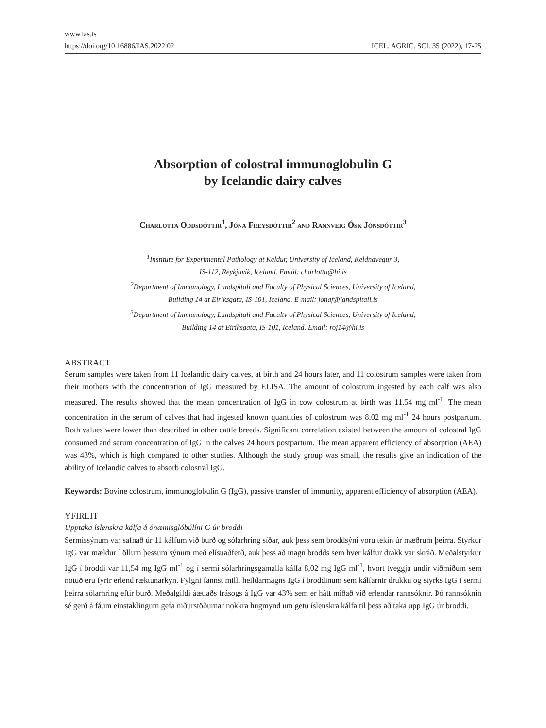www.ias.is
https://doi.org/10.16886/IAS.2022.02
ICEL. AGRIC. SCI. 35 (2022), 17-25
Absorption of colostral immunoglobulin G
by Icelandic dairy calves
Charlotta Oddsdóttir<sup>1</sup>, Jóna Freysdóttir<sup>2</sup> and Rannveig Ósk Jónsdóttir<sup>3</sup>
<sup>1</sup> Institute for Experimental Pathology at Keldur, University of Iceland, Keldnavegur 3,
IS-112, Reykjavík, Iceland. Email: charlotta@hi.is
<sup>2</sup> Department of Immunology, Landspitali and Faculty of Physical Sciences, University of Iceland,
Building 14 at Eiriksgata, IS-101, Iceland. E-mail: jonaf@landspitali.is
<sup>3</sup> Department of Immunology, Landspitali and Faculty of Physical Sciences, University of Iceland,
Building 14 at Eiriksgata, IS-101, Iceland. Email: roj14@hi.is
ABSTRACT
Serum samples were taken from 11 Icelandic dairy calves, at birth and 24 hours later, and 11 colostrum samples were taken from their mothers with the concentration of IgG measured by ELISA. The amount of colostrum ingested by each calf was also measured. The results showed that the mean concentration of IgG in cow colostrum at birth was 11.54 mg ml<sup>-1</sup>. The mean concentration in the serum of calves that had ingested known quantities of colostrum was 8.02 mg ml<sup>-1</sup> 24 hours postpartum. Both values were lower than described in other cattle breeds. Significant correlation existed between the amount of colostral IgG consumed and serum concentration of IgG in the calves 24 hours postpartum. The mean apparent efficiency of absorption (AEA) was 43%, which is high compared to other studies. Although the study group was small, the results give an indication of the ability of Icelandic calves to absorb colostral IgG.
Keywords: Bovine colostrum, immunoglobulin G (IgG), passive transfer of immunity, apparent efficiency of absorption (AEA).
YFIRLIT
Upptaka íslenskra kálfa á ónæmisglóbúlíni G úr broddi
Sermissýnum var safnað úr 11 kálfum við burð og sólarhring síðar, auk þess sem broddsýni voru tekin úr mæðrum þeirra. Styrkur IgG var mældur í öllum þessum sýnum með elísuaðferð, auk þess að magn brodds sem hver kálfur drakk var skráð. Meðalstyrkur IgG í broddi var 11,54 mg IgG ml<sup>-1</sup> og í sermi sólarhringsgamalla kálfa 8,02 mg IgG ml<sup>-1</sup>, hvort tveggja undir viðmiðum sem notuð eru fyrir erlend ræktunarkyn. Fylgni fannst milli heildarmagns IgG í broddinum sem kálfarnir drukku og styrks IgG í sermi þeirra sólarhring eftir burð. Meðalgildi áætlaðs frásogs á IgG var 43% sem er hátt miðað við erlendar rannsóknir. Þó rannsóknin sé gerð á fáum einstaklingum gefa niðurstöðurnar nokkra hugmynd um getu íslenskra kálfa til þess að taka upp IgG úr broddi.